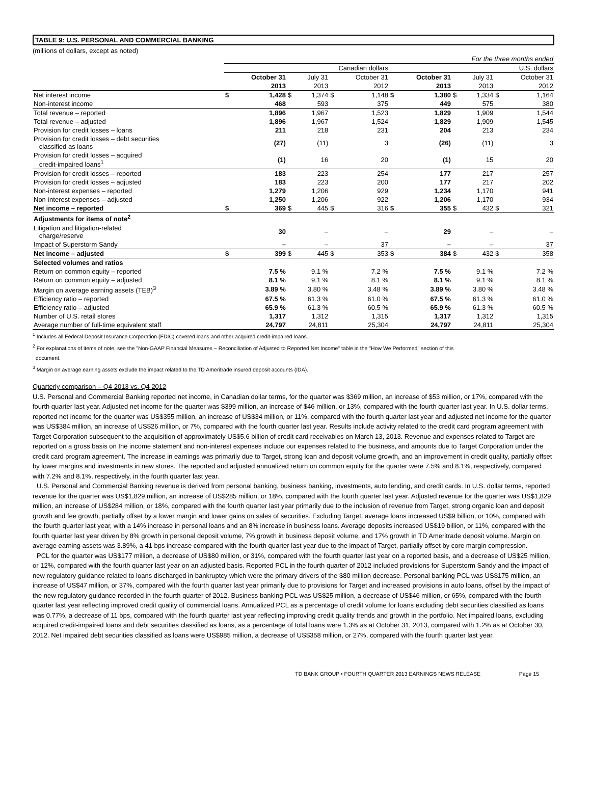TABLE 9: U.S. PERSONAL AND COMMERCIAL BANKING
(millions of dollars, except as noted)
| For the three months ended | | | | | | | | | | | | |
| | Canadian dollars | | | | | | U.S. dollars | | | | | |
| | | October 31 | | July 31 | | October 31 | | October 31 | | July 31 | | October 31 |
| | | 2013 | | 2013 | | 2012 | | 2013 | | 2013 | | 2012 |
| Net interest income | $ | 1,428 | $ | 1,374 | $ | 1,148 | $ | 1,380 | $ | 1,334 | $ | 1,164 |
| Non-interest income | | 468 | | 593 | | 375 | | 449 | | 575 | | 380 |
| Total revenue – reported | | 1,896 | | 1,967 | | 1,523 | | 1,829 | | 1,909 | | 1,544 |
| Total revenue – adjusted | | 1,896 | | 1,967 | | 1,524 | | 1,829 | | 1,909 | | 1,545 |
| Provision for credit losses – loans | | 211 | | 218 | | 231 | | 204 | | 213 | | 234 |
| Provision for credit losses – debt securities classified as loans | | (27) | | (11) | | 3 | | (26) | | (11) | | 3 |
| Provision for credit losses – acquired credit-impaired loans<sup>1</sup> | | (1) | | 16 | | 20 | | (1) | | 15 | | 20 |
| Provision for credit losses – reported | | 183 | | 223 | | 254 | | 177 | | 217 | | 257 |
| Provision for credit losses – adjusted | | 183 | | 223 | | 200 | | 177 | | 217 | | 202 |
| Non-interest expenses – reported | | 1,279 | | 1,206 | | 929 | | 1,234 | | 1,170 | | 941 |
| Non-interest expenses – adjusted | | 1,250 | | 1,206 | | 922 | | 1,206 | | 1,170 | | 934 |
| Net income – reported | $ | 369 | $ | 445 | $ | 316 | $ | 355 | $ | 432 | $ | 321 |
| Adjustments for items of note<sup>2</sup> | | | | | | | | | | | | |
| Litigation and litigation-related charge/reserve | | 30 | | – | | – | | 29 | | – | | – |
| Impact of Superstorm Sandy | | – | | – | | 37 | | – | | – | | 37 |
| Net income – adjusted | $ | 399 | $ | 445 | $ | 353 | $ | 384 | $ | 432 | $ | 358 |
| Selected volumes and ratios | | | | | | | | | | | | |
| Return on common equity – reported | | 7.5 % | | 9.1 % | | 7.2 % | | 7.5 % | | 9.1 % | | 7.2 % |
| Return on common equity – adjusted | | 8.1 % | | 9.1 % | | 8.1 % | | 8.1 % | | 9.1 % | | 8.1 % |
| Margin on average earning assets (TEB)<sup>3</sup> | | 3.89 % | | 3.80 % | | 3.48 % | | 3.89 % | | 3.80 % | | 3.48 % |
| Efficiency ratio – reported | | 67.5 % | | 61.3 % | | 61.0 % | | 67.5 % | | 61.3 % | | 61.0 % |
| Efficiency ratio – adjusted | | 65.9 % | | 61.3 % | | 60.5 % | | 65.9 % | | 61.3 % | | 60.5 % |
| Number of U.S. retail stores | | 1,317 | | 1,312 | | 1,315 | | 1,317 | | 1,312 | | 1,315 |
| Average number of full-time equivalent staff | | 24,797 | | 24,811 | | 25,304 | | 24,797 | | 24,811 | | 25,304 |
<sup>1</sup> Includes all Federal Deposit Insurance Corporation (FDIC) covered loans and other acquired credit-impaired loans.
<sup>2</sup> For explanations of items of note, see the "Non-GAAP Financial Measures − Reconciliation of Adjusted to Reported Net Income" table in the "How We Performed" section of this
document.
<sup>3</sup> Margin on average earning assets exclude the impact related to the TD Ameritrade insured deposit accounts (IDA).
Quarterly comparison – Q4 2013 vs. Q4 2012
U.S. Personal and Commercial Banking reported net income, in Canadian dollar terms, for the quarter was $369 million, an increase of $53 million, or 17%, compared with the fourth quarter last year. Adjusted net income for the quarter was $399 million, an increase of $46 million, or 13%, compared with the fourth quarter last year. In U.S. dollar terms, reported net income for the quarter was US$355 million, an increase of US$34 million, or 11%, compared with the fourth quarter last year and adjusted net income for the quarter was US$384 million, an increase of US$26 million, or 7%, compared with the fourth quarter last year. Results include activity related to the credit card program agreement with Target Corporation subsequent to the acquisition of approximately US$5.6 billion of credit card receivables on March 13, 2013. Revenue and expenses related to Target are reported on a gross basis on the income statement and non-interest expenses include our expenses related to the business, and amounts due to Target Corporation under the credit card program agreement. The increase in earnings was primarily due to Target, strong loan and deposit volume growth, and an improvement in credit quality, partially offset by lower margins and investments in new stores. The reported and adjusted annualized return on common equity for the quarter were 7.5% and 8.1%, respectively, compared with 7.2% and 8.1%, respectively, in the fourth quarter last year.
U.S. Personal and Commercial Banking revenue is derived from personal banking, business banking, investments, auto lending, and credit cards. In U.S. dollar terms, reported revenue for the quarter was US$1,829 million, an increase of US$285 million, or 18%, compared with the fourth quarter last year. Adjusted revenue for the quarter was US$1,829 million, an increase of US$284 million, or 18%, compared with the fourth quarter last year primarily due to the inclusion of revenue from Target, strong organic loan and deposit growth and fee growth, partially offset by a lower margin and lower gains on sales of securities. Excluding Target, average loans increased US$9 billion, or 10%, compared with the fourth quarter last year, with a 14% increase in personal loans and an 8% increase in business loans. Average deposits increased US$19 billion, or 11%, compared with the fourth quarter last year driven by 8% growth in personal deposit volume, 7% growth in business deposit volume, and 17% growth in TD Ameritrade deposit volume. Margin on average earning assets was 3.89%, a 41 bps increase compared with the fourth quarter last year due to the impact of Target, partially offset by core margin compression.
PCL for the quarter was US$177 million, a decrease of US$80 million, or 31%, compared with the fourth quarter last year on a reported basis, and a decrease of US$25 million, or 12%, compared with the fourth quarter last year on an adjusted basis. Reported PCL in the fourth quarter of 2012 included provisions for Superstorm Sandy and the impact of new regulatory guidance related to loans discharged in bankruptcy which were the primary drivers of the $80 million decrease. Personal banking PCL was US$175 million, an increase of US$47 million, or 37%, compared with the fourth quarter last year primarily due to provisions for Target and increased provisions in auto loans, offset by the impact of the new regulatory guidance recorded in the fourth quarter of 2012. Business banking PCL was US$25 million, a decrease of US$46 million, or 65%, compared with the fourth quarter last year reflecting improved credit quality of commercial loans. Annualized PCL as a percentage of credit volume for loans excluding debt securities classified as loans was 0.77%, a decrease of 11 bps, compared with the fourth quarter last year reflecting improving credit quality trends and growth in the portfolio. Net impaired loans, excluding acquired credit-impaired loans and debt securities classified as loans, as a percentage of total loans were 1.3% as at October 31, 2013, compared with 1.2% as at October 30, 2012. Net impaired debt securities classified as loans were US$985 million, a decrease of US$358 million, or 27%, compared with the fourth quarter last year.
TD BANK GROUP • FOURTH QUARTER 2013 EARNINGS NEWS RELEASE Page 15